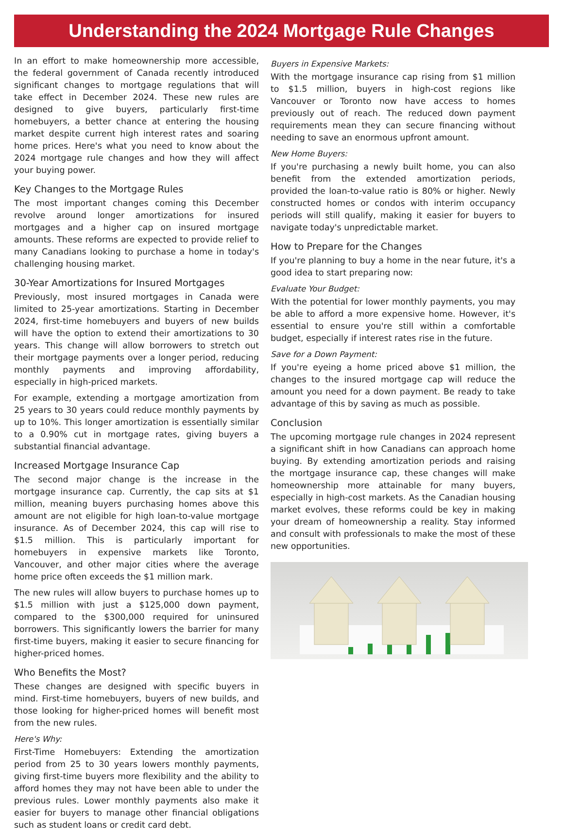Understanding the 2024 Mortgage Rule Changes
In an effort to make homeownership more accessible, the federal government of Canada recently introduced significant changes to mortgage regulations that will take effect in December 2024. These new rules are designed to give buyers, particularly first-time homebuyers, a better chance at entering the housing market despite current high interest rates and soaring home prices. Here's what you need to know about the 2024 mortgage rule changes and how they will affect your buying power.
Key Changes to the Mortgage Rules
The most important changes coming this December revolve around longer amortizations for insured mortgages and a higher cap on insured mortgage amounts. These reforms are expected to provide relief to many Canadians looking to purchase a home in today's challenging housing market.
30-Year Amortizations for Insured Mortgages
Previously, most insured mortgages in Canada were limited to 25-year amortizations. Starting in December 2024, first-time homebuyers and buyers of new builds will have the option to extend their amortizations to 30 years. This change will allow borrowers to stretch out their mortgage payments over a longer period, reducing monthly payments and improving affordability, especially in high-priced markets.
For example, extending a mortgage amortization from 25 years to 30 years could reduce monthly payments by up to 10%. This longer amortization is essentially similar to a 0.90% cut in mortgage rates, giving buyers a substantial financial advantage.
Increased Mortgage Insurance Cap
The second major change is the increase in the mortgage insurance cap. Currently, the cap sits at $1 million, meaning buyers purchasing homes above this amount are not eligible for high loan-to-value mortgage insurance. As of December 2024, this cap will rise to $1.5 million. This is particularly important for homebuyers in expensive markets like Toronto, Vancouver, and other major cities where the average home price often exceeds the $1 million mark.
The new rules will allow buyers to purchase homes up to $1.5 million with just a $125,000 down payment, compared to the $300,000 required for uninsured borrowers. This significantly lowers the barrier for many first-time buyers, making it easier to secure financing for higher-priced homes.
Who Benefits the Most?
These changes are designed with specific buyers in mind. First-time homebuyers, buyers of new builds, and those looking for higher-priced homes will benefit most from the new rules.
Here's Why:
First-Time Homebuyers: Extending the amortization period from 25 to 30 years lowers monthly payments, giving first-time buyers more flexibility and the ability to afford homes they may not have been able to under the previous rules. Lower monthly payments also make it easier for buyers to manage other financial obligations such as student loans or credit card debt.
Buyers in Expensive Markets:
With the mortgage insurance cap rising from $1 million to $1.5 million, buyers in high-cost regions like Vancouver or Toronto now have access to homes previously out of reach. The reduced down payment requirements mean they can secure financing without needing to save an enormous upfront amount.
New Home Buyers:
If you're purchasing a newly built home, you can also benefit from the extended amortization periods, provided the loan-to-value ratio is 80% or higher. Newly constructed homes or condos with interim occupancy periods will still qualify, making it easier for buyers to navigate today's unpredictable market.
How to Prepare for the Changes
If you're planning to buy a home in the near future, it's a good idea to start preparing now:
Evaluate Your Budget:
With the potential for lower monthly payments, you may be able to afford a more expensive home. However, it's essential to ensure you're still within a comfortable budget, especially if interest rates rise in the future.
Save for a Down Payment:
If you're eyeing a home priced above $1 million, the changes to the insured mortgage cap will reduce the amount you need for a down payment. Be ready to take advantage of this by saving as much as possible.
Conclusion
The upcoming mortgage rule changes in 2024 represent a significant shift in how Canadians can approach home buying. By extending amortization periods and raising the mortgage insurance cap, these changes will make homeownership more attainable for many buyers, especially in high-cost markets. As the Canadian housing market evolves, these reforms could be key in making your dream of homeownership a reality. Stay informed and consult with professionals to make the most of these new opportunities.